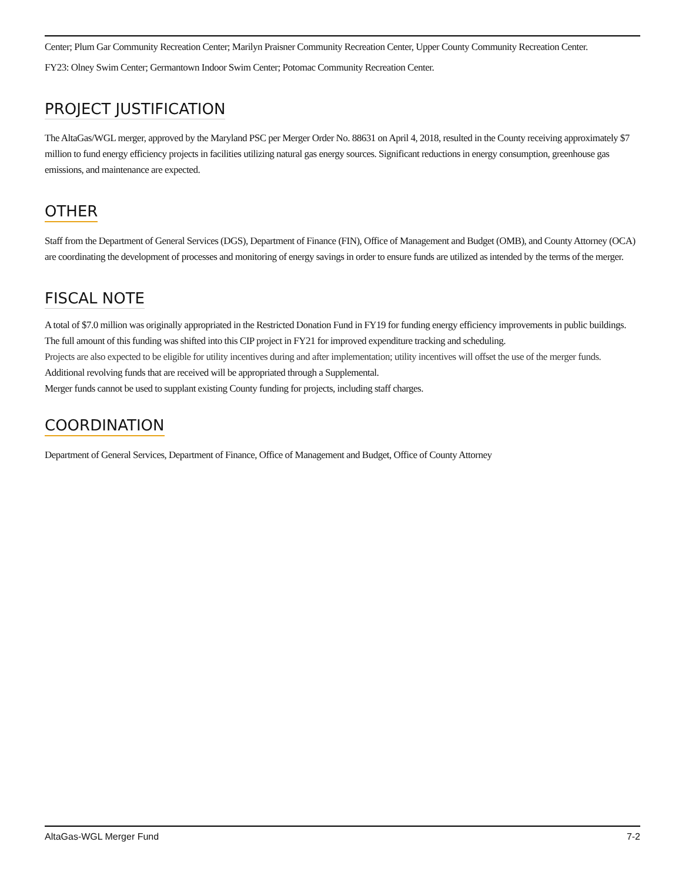Center; Plum Gar Community Recreation Center; Marilyn Praisner Community Recreation Center, Upper County Community Recreation Center.
FY23: Olney Swim Center; Germantown Indoor Swim Center; Potomac Community Recreation Center.
PROJECT JUSTIFICATION
The AltaGas/WGL merger, approved by the Maryland PSC per Merger Order No. 88631 on April 4, 2018, resulted in the County receiving approximately $7 million to fund energy efficiency projects in facilities utilizing natural gas energy sources. Significant reductions in energy consumption, greenhouse gas emissions, and maintenance are expected.
OTHER
Staff from the Department of General Services (DGS), Department of Finance (FIN), Office of Management and Budget (OMB), and County Attorney (OCA) are coordinating the development of processes and monitoring of energy savings in order to ensure funds are utilized as intended by the terms of the merger.
FISCAL NOTE
A total of $7.0 million was originally appropriated in the Restricted Donation Fund in FY19 for funding energy efficiency improvements in public buildings. The full amount of this funding was shifted into this CIP project in FY21 for improved expenditure tracking and scheduling.
Projects are also expected to be eligible for utility incentives during and after implementation; utility incentives will offset the use of the merger funds.
Additional revolving funds that are received will be appropriated through a Supplemental.
Merger funds cannot be used to supplant existing County funding for projects, including staff charges.
COORDINATION
Department of General Services, Department of Finance, Office of Management and Budget, Office of County Attorney
AltaGas-WGL Merger Fund 7-2